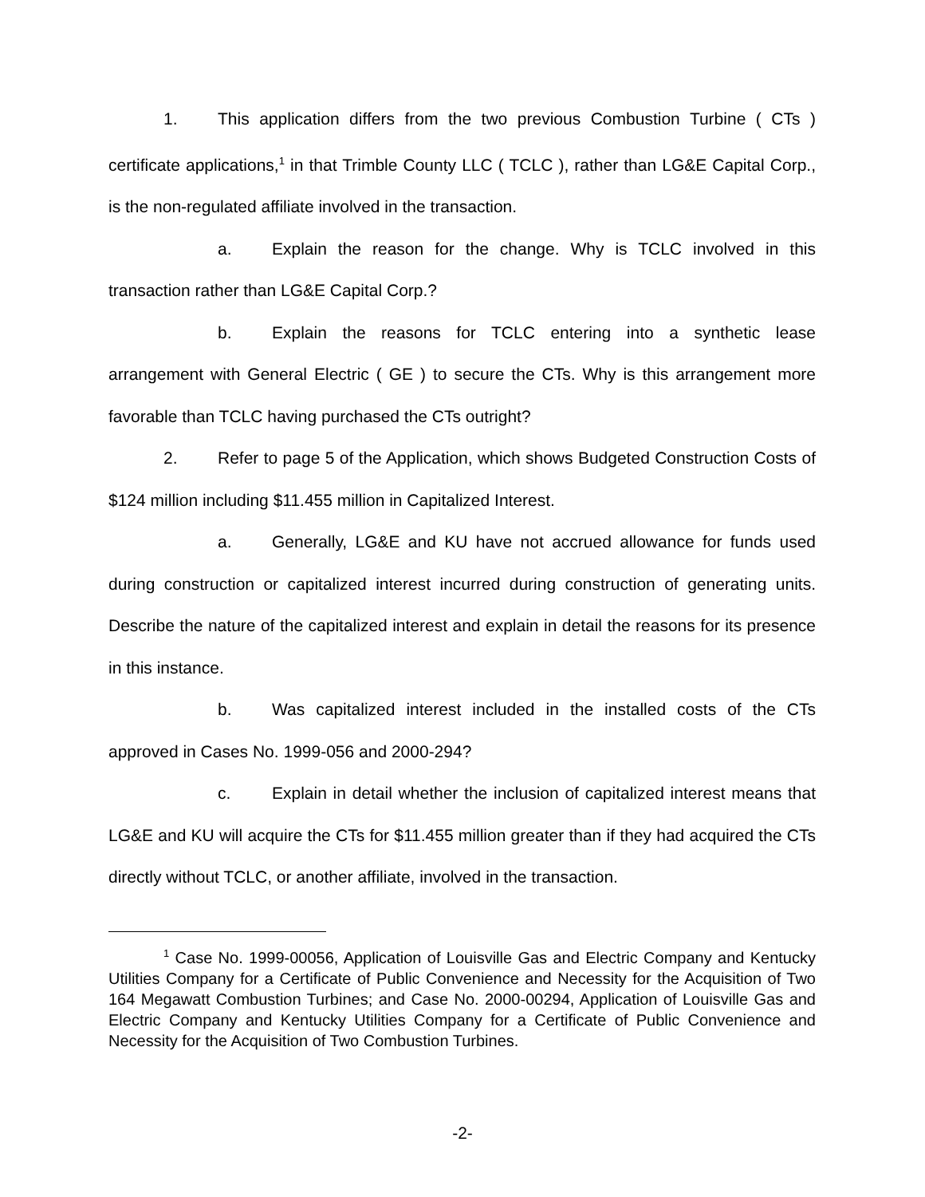1. This application differs from the two previous Combustion Turbine ( CTs ) certificate applications,<sup>1</sup> in that Trimble County LLC ( TCLC ), rather than LG&E Capital Corp., is the non-regulated affiliate involved in the transaction.
a. Explain the reason for the change. Why is TCLC involved in this transaction rather than LG&E Capital Corp.?
b. Explain the reasons for TCLC entering into a synthetic lease arrangement with General Electric ( GE ) to secure the CTs. Why is this arrangement more favorable than TCLC having purchased the CTs outright?
2. Refer to page 5 of the Application, which shows Budgeted Construction Costs of $124 million including $11.455 million in Capitalized Interest.
a. Generally, LG&E and KU have not accrued allowance for funds used during construction or capitalized interest incurred during construction of generating units. Describe the nature of the capitalized interest and explain in detail the reasons for its presence in this instance.
b. Was capitalized interest included in the installed costs of the CTs approved in Cases No. 1999-056 and 2000-294?
c. Explain in detail whether the inclusion of capitalized interest means that LG&E and KU will acquire the CTs for $11.455 million greater than if they had acquired the CTs directly without TCLC, or another affiliate, involved in the transaction.
<sup>1</sup> Case No. 1999-00056, Application of Louisville Gas and Electric Company and Kentucky Utilities Company for a Certificate of Public Convenience and Necessity for the Acquisition of Two 164 Megawatt Combustion Turbines; and Case No. 2000-00294, Application of Louisville Gas and Electric Company and Kentucky Utilities Company for a Certificate of Public Convenience and Necessity for the Acquisition of Two Combustion Turbines.
-2-